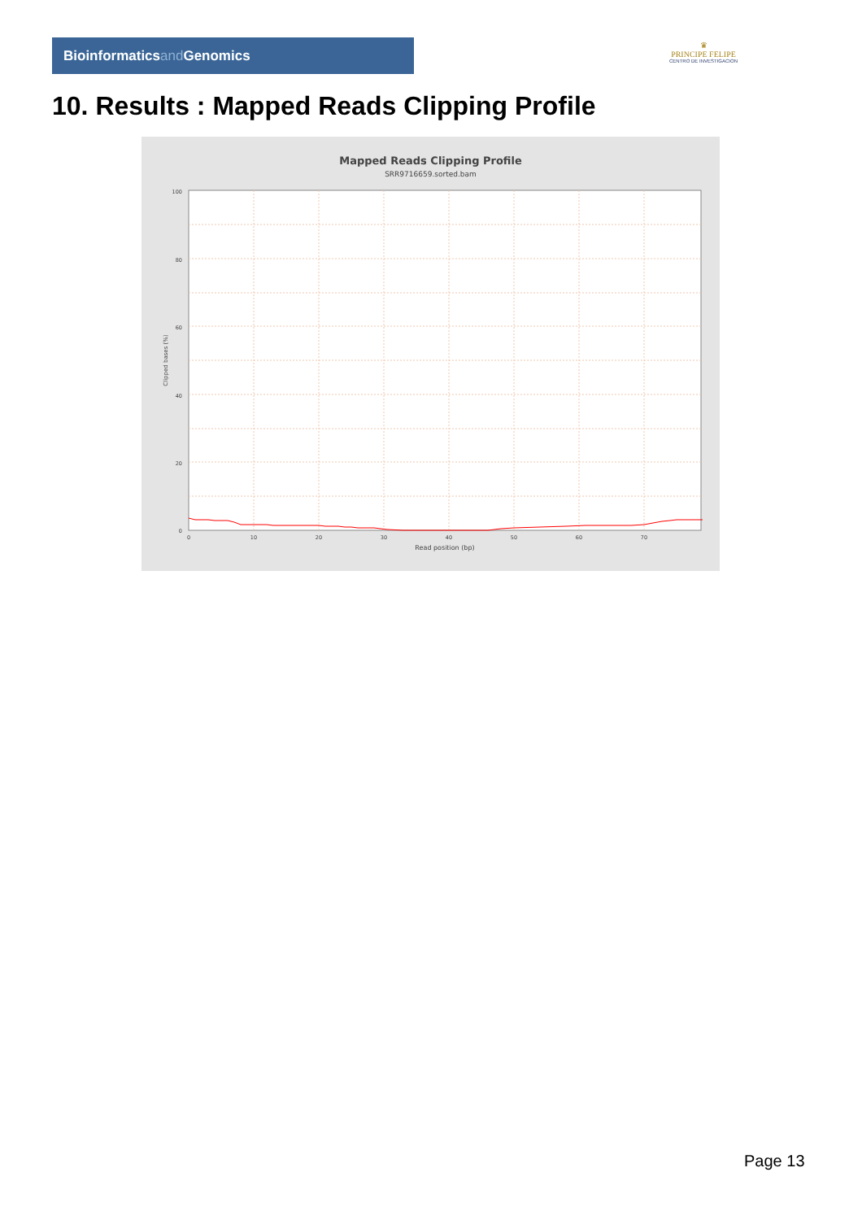Bioinformaticsand Genomics
♛
PRINCIPE FELIPE
CENTRO DE INVESTIGACION
10. Results : Mapped Reads Clipping Profile
Mapped Reads Clipping Profile
SRR9716659.sorted.bam
100
80
60
40
20
0
0
10
20
30
40
50
60
70
Read position (bp)
Clipped bases (%)
Page 13